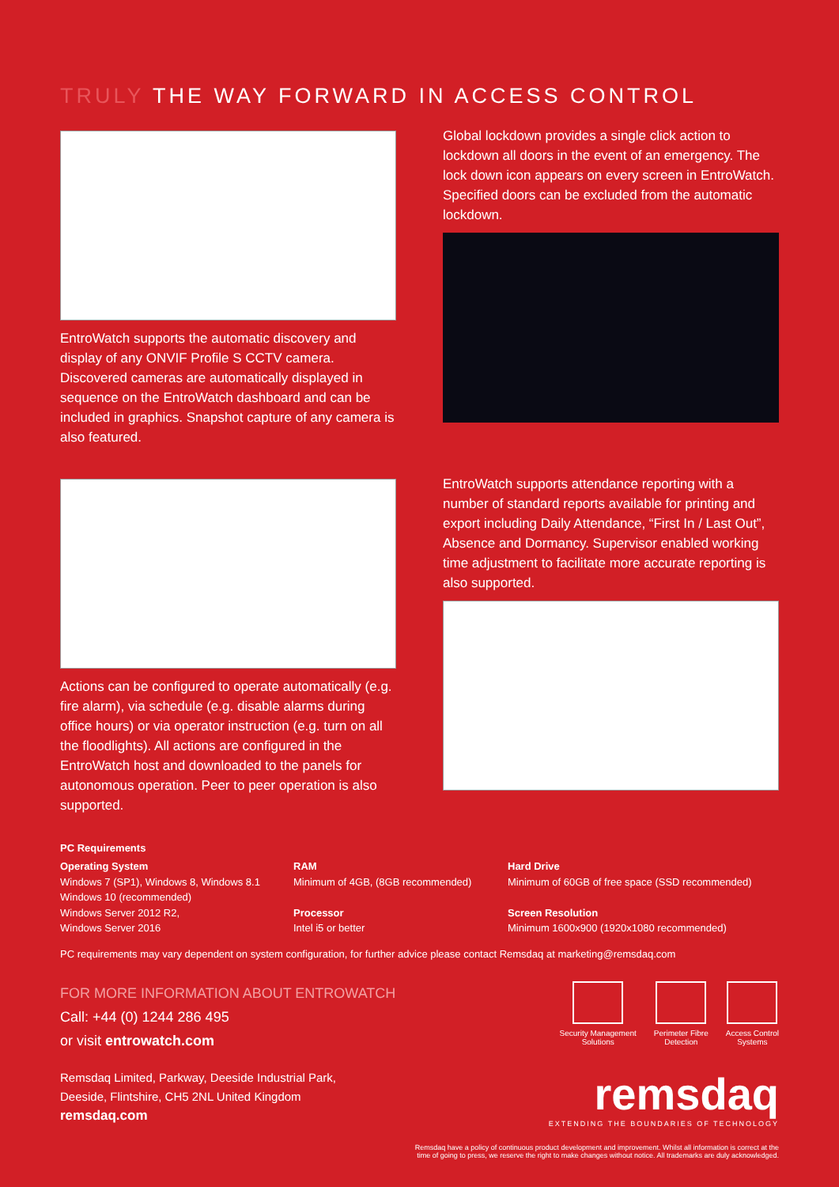TRULY THE WAY FORWARD IN ACCESS CONTROL
EntroWatch supports the automatic discovery and display of any ONVIF Profile S CCTV camera. Discovered cameras are automatically displayed in sequence on the EntroWatch dashboard and can be included in graphics. Snapshot capture of any camera is also featured.
Global lockdown provides a single click action to lockdown all doors in the event of an emergency. The lock down icon appears on every screen in EntroWatch. Specified doors can be excluded from the automatic lockdown.
Actions can be configured to operate automatically (e.g. fire alarm), via schedule (e.g. disable alarms during office hours) or via operator instruction (e.g. turn on all the floodlights). All actions are configured in the EntroWatch host and downloaded to the panels for autonomous operation. Peer to peer operation is also supported.
EntroWatch supports attendance reporting with a number of standard reports available for printing and export including Daily Attendance, “First In / Last Out”, Absence and Dormancy. Supervisor enabled working time adjustment to facilitate more accurate reporting is also supported.
PC Requirements
Operating System
Windows 7 (SP1), Windows 8, Windows 8.1
Windows 10 (recommended)
Windows Server 2012 R2,
Windows Server 2016
RAM
Minimum of 4GB, (8GB recommended)
Processor
Intel i5 or better
Hard Drive
Minimum of 60GB of free space (SSD recommended)
Screen Resolution
Minimum 1600x900 (1920x1080 recommended)
PC requirements may vary dependent on system configuration, for further advice please contact Remsdaq at marketing@remsdaq.com
FOR MORE INFORMATION ABOUT ENTROWATCH
Call: +44 (0) 1244 286 495
or visit entrowatch.com
Security Management
Solutions
Perimeter Fibre
Detection
Access Control
Systems
Remsdaq Limited, Parkway, Deeside Industrial Park,
Deeside, Flintshire, CH5 2NL United Kingdom
remsdaq.com
remsdaq
EXTENDING THE BOUNDARIES OF TECHNOLOGY
Remsdaq have a policy of continuous product development and improvement. Whilst all information is correct at the
time of going to press, we reserve the right to make changes without notice. All trademarks are duly acknowledged.